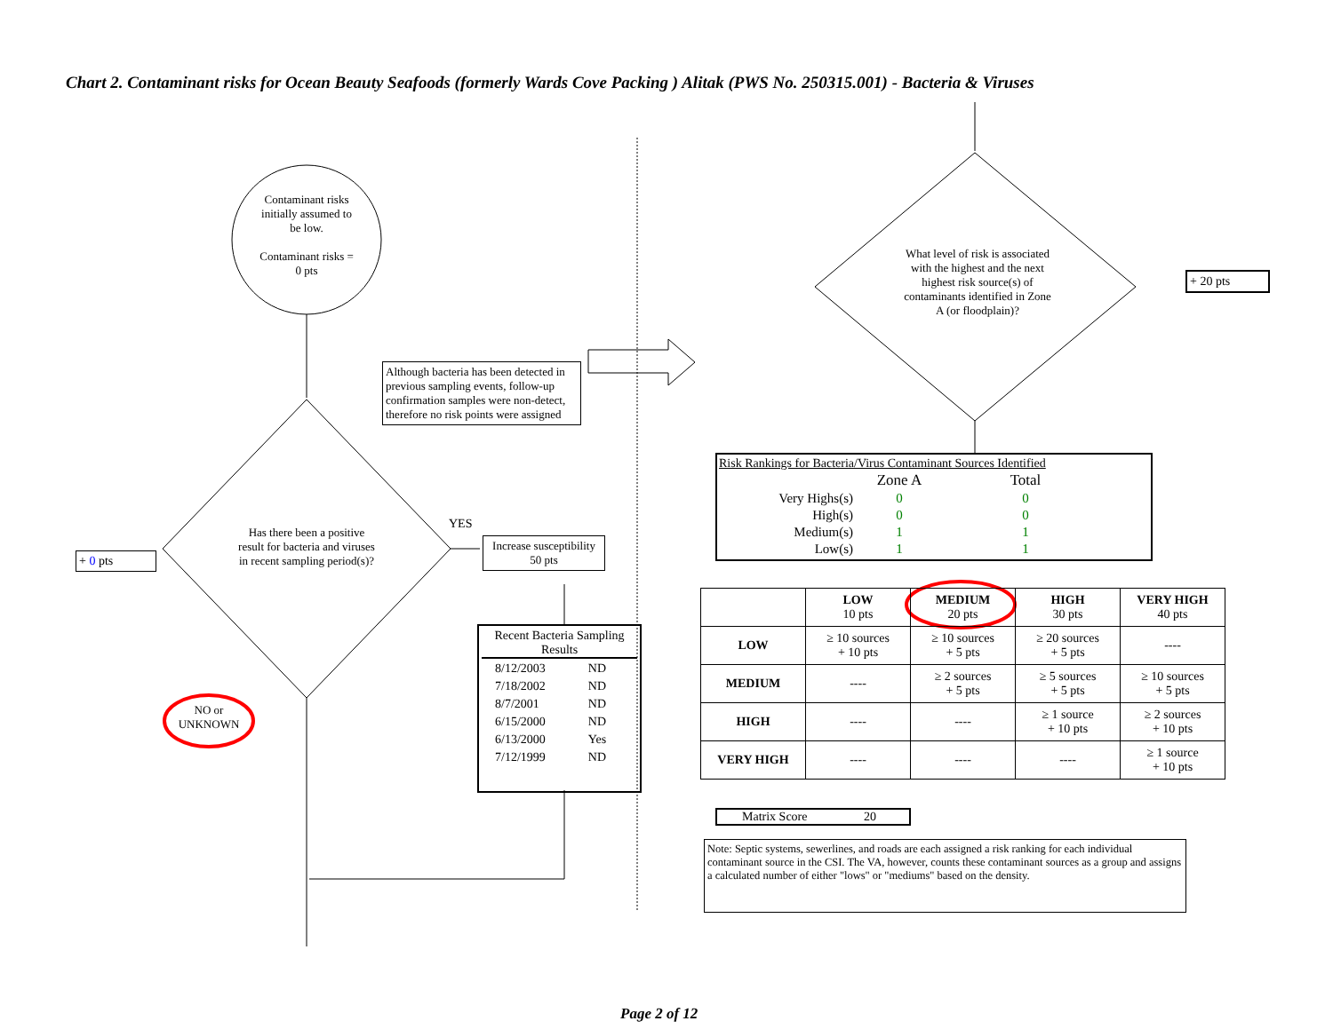Chart 2. Contaminant risks for Ocean Beauty Seafoods (formerly Wards Cove Packing ) Alitak (PWS No. 250315.001) - Bacteria & Viruses
Contaminant risks initially assumed to be low.
Contaminant risks = 0 pts
Although bacteria has been detected in previous sampling events, follow-up confirmation samples were non-detect, therefore no risk points were assigned
Has there been a positive result for bacteria and viruses in recent sampling period(s)?
YES
+ 0 pts
Increase susceptibility 50 pts
NO or UNKNOWN
Recent Bacteria Sampling Results
| 8/12/2003 | ND |
| 7/18/2002 | ND |
| 8/7/2001 | ND |
| 6/15/2000 | ND |
| 6/13/2000 | Yes |
| 7/12/1999 | ND |
What level of risk is associated with the highest and the next highest risk source(s) of contaminants identified in Zone A (or floodplain)?
+ 20 pts
Risk Rankings for Bacteria/Virus Contaminant Sources Identified
| | Zone A | Total |
| Very Highs(s) | 0 | 0 |
| High(s) | 0 | 0 |
| Medium(s) | 1 | 1 |
| Low(s) | 1 | 1 |
| | LOW 10 pts | MEDIUM 20 pts | HIGH 30 pts | VERY HIGH 40 pts |
| LOW | ≥ 10 sources + 10 pts | ≥ 10 sources + 5 pts | ≥ 20 sources + 5 pts | ---- |
| MEDIUM | ---- | ≥ 2 sources + 5 pts | ≥ 5 sources + 5 pts | ≥ 10 sources + 5 pts |
| HIGH | ---- | ---- | ≥ 1 source + 10 pts | ≥ 2 sources + 10 pts |
| VERY HIGH | ---- | ---- | ---- | ≥ 1 source + 10 pts |
Matrix Score 20
Note: Septic systems, sewerlines, and roads are each assigned a risk ranking for each individual contaminant source in the CSI. The VA, however, counts these contaminant sources as a group and assigns a calculated number of either "lows" or "mediums" based on the density.
Page 2 of 12